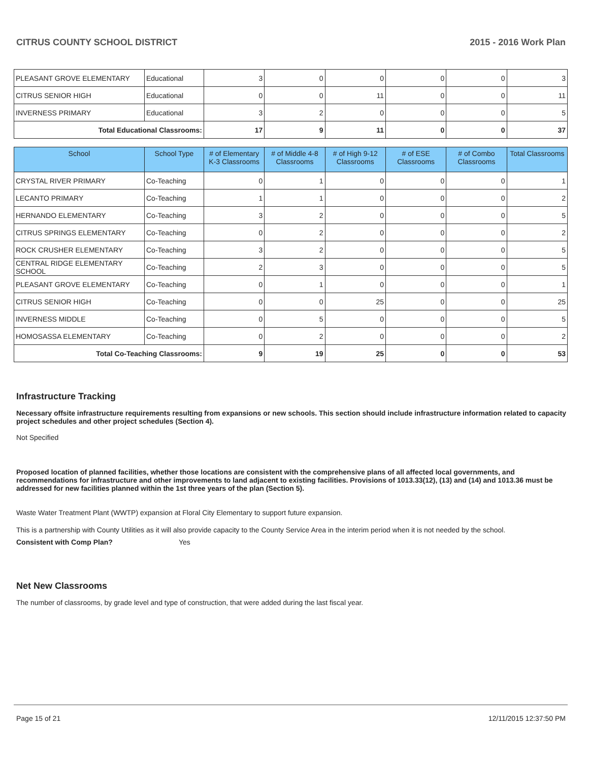CITRUS COUNTY SCHOOL DISTRICT 2015 - 2016 Work Plan
| PLEASANT GROVE ELEMENTARY | Educational | 3 | 0 | 0 | 0 | 0 | 3 |
| CITRUS SENIOR HIGH | Educational | 0 | 0 | 11 | 0 | 0 | 11 |
| INVERNESS PRIMARY | Educational | 3 | 2 | 0 | 0 | 0 | 5 |
| Total Educational Classrooms: | | 17 | 9 | 11 | 0 | 0 | 37 |
| School | School Type | # of Elementary K-3 Classrooms | # of Middle 4-8 Classrooms | # of High 9-12 Classrooms | # of ESE Classrooms | # of Combo Classrooms | Total Classrooms |
| --- | --- | --- | --- | --- | --- | --- | --- |
| CRYSTAL RIVER PRIMARY | Co-Teaching | 0 | 1 | 0 | 0 | 0 | 1 |
| LECANTO PRIMARY | Co-Teaching | 1 | 1 | 0 | 0 | 0 | 2 |
| HERNANDO ELEMENTARY | Co-Teaching | 3 | 2 | 0 | 0 | 0 | 5 |
| CITRUS SPRINGS ELEMENTARY | Co-Teaching | 0 | 2 | 0 | 0 | 0 | 2 |
| ROCK CRUSHER ELEMENTARY | Co-Teaching | 3 | 2 | 0 | 0 | 0 | 5 |
| CENTRAL RIDGE ELEMENTARY SCHOOL | Co-Teaching | 2 | 3 | 0 | 0 | 0 | 5 |
| PLEASANT GROVE ELEMENTARY | Co-Teaching | 0 | 1 | 0 | 0 | 0 | 1 |
| CITRUS SENIOR HIGH | Co-Teaching | 0 | 0 | 25 | 0 | 0 | 25 |
| INVERNESS MIDDLE | Co-Teaching | 0 | 5 | 0 | 0 | 0 | 5 |
| HOMOSASSA ELEMENTARY | Co-Teaching | 0 | 2 | 0 | 0 | 0 | 2 |
| Total Co-Teaching Classrooms: | | 9 | 19 | 25 | 0 | 0 | 53 |
Infrastructure Tracking
Necessary offsite infrastructure requirements resulting from expansions or new schools. This section should include infrastructure information related to capacity project schedules and other project schedules (Section 4).
Not Specified
Proposed location of planned facilities, whether those locations are consistent with the comprehensive plans of all affected local governments, and recommendations for infrastructure and other improvements to land adjacent to existing facilities. Provisions of 1013.33(12), (13) and (14) and 1013.36 must be addressed for new facilities planned within the 1st three years of the plan (Section 5).
Waste Water Treatment Plant (WWTP) expansion at Floral City Elementary to support future expansion.
This is a partnership with County Utilities as it will also provide capacity to the County Service Area in the interim period when it is not needed by the school.
Consistent with Comp Plan? Yes
Net New Classrooms
The number of classrooms, by grade level and type of construction, that were added during the last fiscal year.
Page 15 of 21 12/11/2015 12:37:50 PM